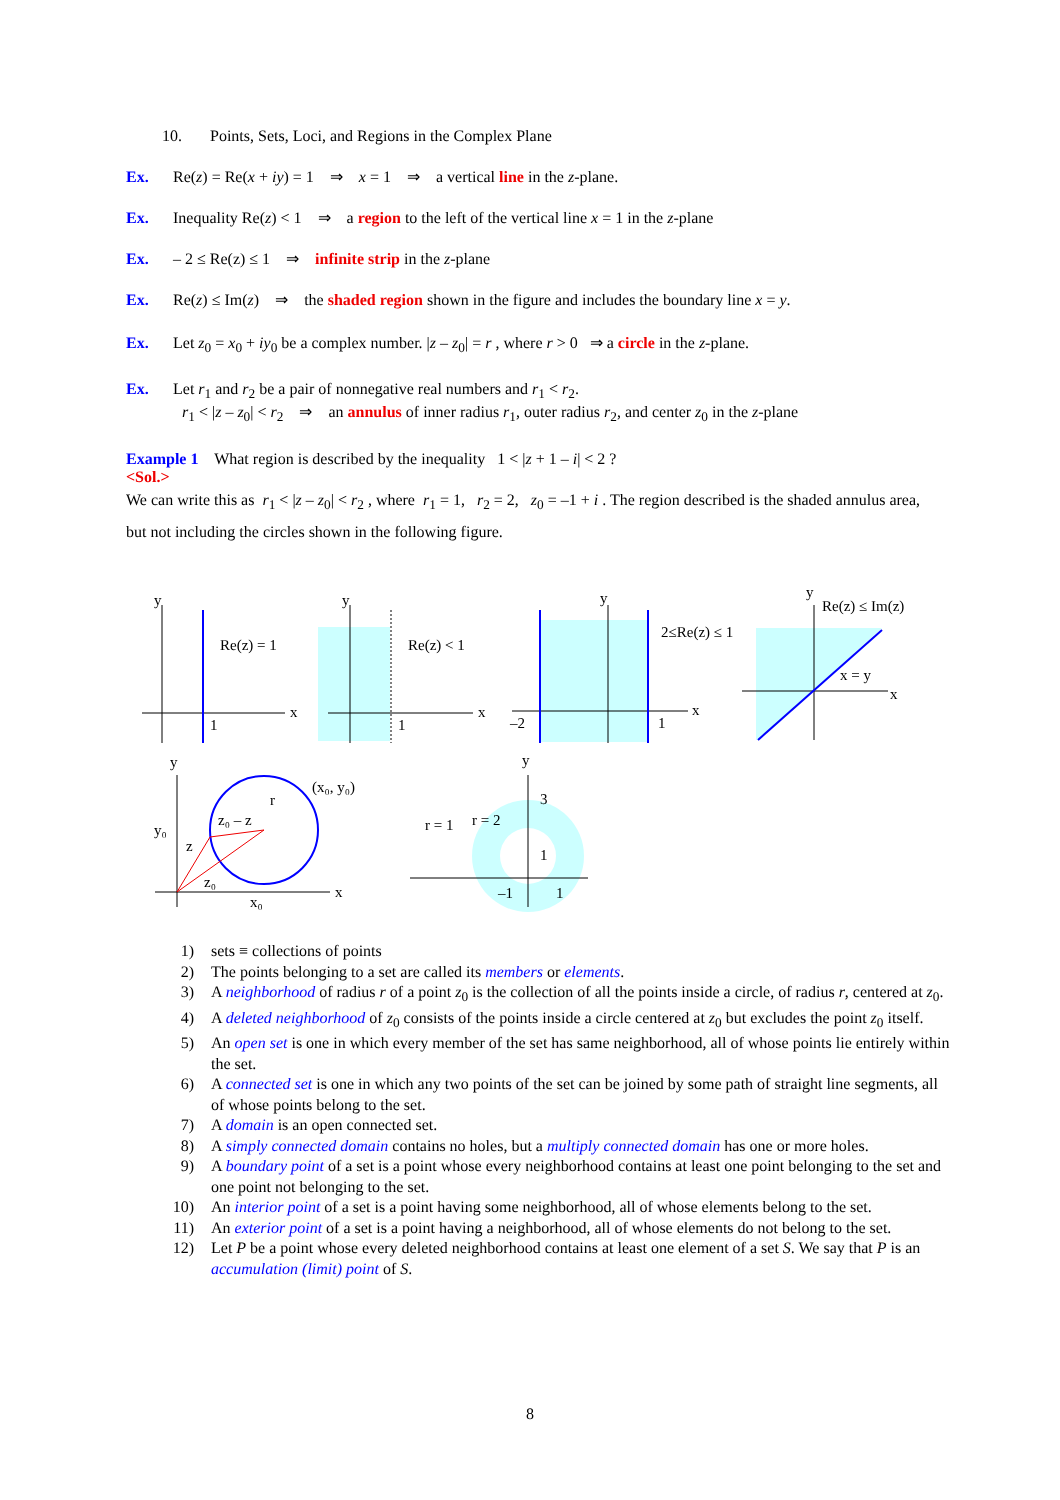10. Points, Sets, Loci, and Regions in the Complex Plane
Ex. Re(z) = Re(x + iy) = 1 ⇒ x = 1 ⇒ a vertical line in the z-plane.
Ex. Inequality Re(z) < 1 ⇒ a region to the left of the vertical line x = 1 in the z-plane
Ex. – 2 ≤ Re(z) ≤ 1 ⇒ infinite strip in the z-plane
Ex. Re(z) ≤ Im(z) ⇒ the shaded region shown in the figure and includes the boundary line x = y.
Ex. Let z<sub>0</sub> = x<sub>0</sub> + iy<sub>0</sub> be a complex number. |z – z<sub>0</sub>| = r , where r > 0 ⇒ a circle in the z-plane.
Ex. Let r<sub>1</sub> and r<sub>2</sub> be a pair of nonnegative real numbers and r<sub>1</sub> < r<sub>2</sub>.
r<sub>1</sub> < |z – z<sub>0</sub>| < r<sub>2</sub> ⇒ an annulus of inner radius r<sub>1</sub>, outer radius r<sub>2</sub>, and center z<sub>0</sub> in the z-plane
Example 1 What region is described by the inequality 1 < |z + 1 – i| < 2 ?
<Sol.>
We can write this as r<sub>1</sub> < |z – z<sub>0</sub>| < r<sub>2</sub> , where r<sub>1</sub> = 1, r<sub>2</sub> = 2, z<sub>0</sub> = –1 + i . The region described is the shaded annulus area, but not including the circles shown in the following figure.
y
x
1
Re(z) = 1
y
x
1
Re(z) < 1
y
x
–2
1
2≤Re(z) ≤ 1
y
Re(z) ≤ Im(z)
x = y
x
y
y₀
x
x₀
(x₀, y₀)
z₀ – z
z
z₀
r
y
3
1
–1
1
r = 1
r = 2
1) sets ≡ collections of points
2) The points belonging to a set are called its members or elements.
3) A neighborhood of radius r of a point z<sub>0</sub> is the collection of all the points inside a circle, of radius r, centered at z<sub>0</sub>.
4) A deleted neighborhood of z<sub>0</sub> consists of the points inside a circle centered at z<sub>0</sub> but excludes the point z<sub>0</sub> itself.
5) An open set is one in which every member of the set has same neighborhood, all of whose points lie entirely within the set.
6) A connected set is one in which any two points of the set can be joined by some path of straight line segments, all of whose points belong to the set.
7) A domain is an open connected set.
8) A simply connected domain contains no holes, but a multiply connected domain has one or more holes.
9) A boundary point of a set is a point whose every neighborhood contains at least one point belonging to the set and one point not belonging to the set.
10) An interior point of a set is a point having some neighborhood, all of whose elements belong to the set.
11) An exterior point of a set is a point having a neighborhood, all of whose elements do not belong to the set.
12) Let P be a point whose every deleted neighborhood contains at least one element of a set S. We say that P is an accumulation (limit) point of S.
8